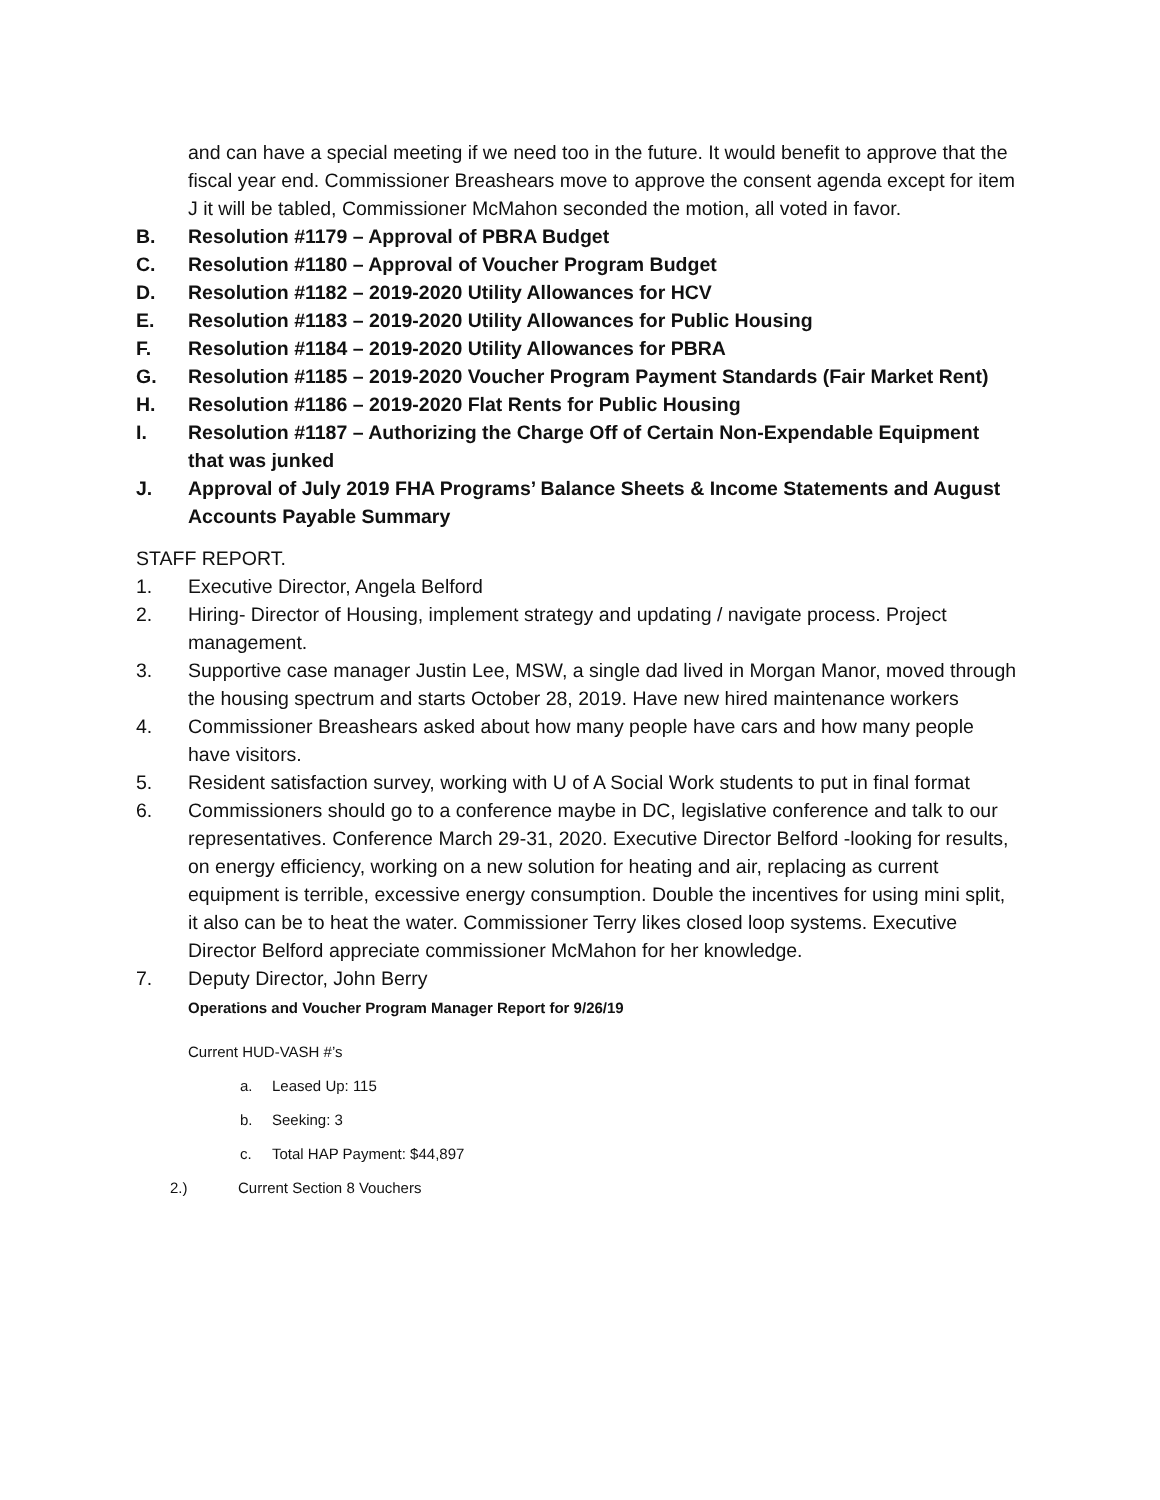and can have a special meeting if we need too in the future. It would benefit to approve that the fiscal year end. Commissioner Breashears move to approve the consent agenda except for item J it will be tabled, Commissioner McMahon seconded the motion, all voted in favor.
B. Resolution #1179 – Approval of PBRA Budget
C. Resolution #1180 – Approval of Voucher Program Budget
D. Resolution #1182 – 2019-2020 Utility Allowances for HCV
E. Resolution #1183 – 2019-2020 Utility Allowances for Public Housing
F. Resolution #1184 – 2019-2020 Utility Allowances for PBRA
G. Resolution #1185 – 2019-2020 Voucher Program Payment Standards (Fair Market Rent)
H. Resolution #1186 – 2019-2020 Flat Rents for Public Housing
I. Resolution #1187 – Authorizing the Charge Off of Certain Non-Expendable Equipment that was junked
J. Approval of July 2019 FHA Programs’ Balance Sheets & Income Statements and August Accounts Payable Summary
STAFF REPORT.
1. Executive Director, Angela Belford
2. Hiring- Director of Housing, implement strategy and updating / navigate process. Project management.
3. Supportive case manager Justin Lee, MSW, a single dad lived in Morgan Manor, moved through the housing spectrum and starts October 28, 2019. Have new hired maintenance workers
4. Commissioner Breashears asked about how many people have cars and how many people have visitors.
5. Resident satisfaction survey, working with U of A Social Work students to put in final format
6. Commissioners should go to a conference maybe in DC, legislative conference and talk to our representatives. Conference March 29-31, 2020. Executive Director Belford -looking for results, on energy efficiency, working on a new solution for heating and air, replacing as current equipment is terrible, excessive energy consumption. Double the incentives for using mini split, it also can be to heat the water. Commissioner Terry likes closed loop systems. Executive Director Belford appreciate commissioner McMahon for her knowledge.
7. Deputy Director, John Berry
Operations and Voucher Program Manager Report for 9/26/19
Current HUD-VASH #’s
a. Leased Up: 115
b. Seeking: 3
c. Total HAP Payment: $44,897
2.) Current Section 8 Vouchers